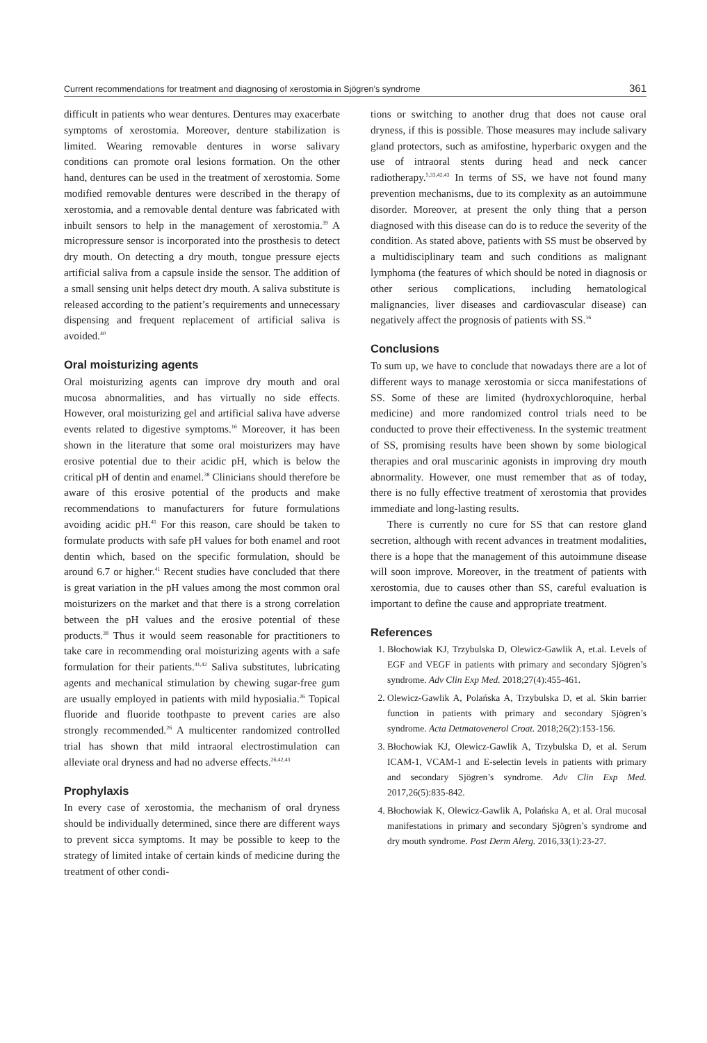Current recommendations for treatment and diagnosing of xerostomia in Sjögren’s syndrome 361
difficult in patients who wear dentures. Dentures may exacerbate symptoms of xerostomia. Moreover, denture stabilization is limited. Wearing removable dentures in worse salivary conditions can promote oral lesions formation. On the other hand, dentures can be used in the treatment of xerostomia. Some modified removable dentures were described in the therapy of xerostomia, and a removable dental denture was fabricated with inbuilt sensors to help in the management of xerostomia.<sup>39</sup> A micropressure sensor is incorporated into the prosthesis to detect dry mouth. On detecting a dry mouth, tongue pressure ejects artificial saliva from a capsule inside the sensor. The addition of a small sensing unit helps detect dry mouth. A saliva substitute is released according to the patient’s requirements and unnecessary dispensing and frequent replacement of artificial saliva is avoided.<sup>40</sup>
Oral moisturizing agents
Oral moisturizing agents can improve dry mouth and oral mucosa abnormalities, and has virtually no side effects. However, oral moisturizing gel and artificial saliva have adverse events related to digestive symptoms.<sup>16</sup> Moreover, it has been shown in the literature that some oral moisturizers may have erosive potential due to their acidic pH, which is below the critical pH of dentin and enamel.<sup>38</sup> Clinicians should therefore be aware of this erosive potential of the products and make recommendations to manufacturers for future formulations avoiding acidic pH.<sup>41</sup> For this reason, care should be taken to formulate products with safe pH values for both enamel and root dentin which, based on the specific formulation, should be around 6.7 or higher.<sup>41</sup> Recent studies have concluded that there is great variation in the pH values among the most common oral moisturizers on the market and that there is a strong correlation between the pH values and the erosive potential of these products.<sup>38</sup> Thus it would seem reasonable for practitioners to take care in recommending oral moisturizing agents with a safe formulation for their patients.<sup>41,42</sup> Saliva substitutes, lubricating agents and mechanical stimulation by chewing sugar-free gum are usually employed in patients with mild hyposialia.<sup>26</sup> Topical fluoride and fluoride toothpaste to prevent caries are also strongly recommended.<sup>26</sup> A multicenter randomized controlled trial has shown that mild intraoral electrostimulation can alleviate oral dryness and had no adverse effects.<sup>26,42,43</sup>
Prophylaxis
In every case of xerostomia, the mechanism of oral dryness should be individually determined, since there are different ways to prevent sicca symptoms. It may be possible to keep to the strategy of limited intake of certain kinds of medicine during the treatment of other condi-
tions or switching to another drug that does not cause oral dryness, if this is possible. Those measures may include salivary gland protectors, such as amifostine, hyperbaric oxygen and the use of intraoral stents during head and neck cancer radiotherapy.<sup>5,33,42,43</sup> In terms of SS, we have not found many prevention mechanisms, due to its complexity as an autoimmune disorder. Moreover, at present the only thing that a person diagnosed with this disease can do is to reduce the severity of the condition. As stated above, patients with SS must be observed by a multidisciplinary team and such conditions as malignant lymphoma (the features of which should be noted in diagnosis or other serious complications, including hematological malignancies, liver diseases and cardiovascular disease) can negatively affect the prognosis of patients with SS.<sup>16</sup>
Conclusions
To sum up, we have to conclude that nowadays there are a lot of different ways to manage xerostomia or sicca manifestations of SS. Some of these are limited (hydroxychloroquine, herbal medicine) and more randomized control trials need to be conducted to prove their effectiveness. In the systemic treatment of SS, promising results have been shown by some biological therapies and oral muscarinic agonists in improving dry mouth abnormality. However, one must remember that as of today, there is no fully effective treatment of xerostomia that provides immediate and long-lasting results.
There is currently no cure for SS that can restore gland secretion, although with recent advances in treatment modalities, there is a hope that the management of this autoimmune disease will soon improve. Moreover, in the treatment of patients with xerostomia, due to causes other than SS, careful evaluation is important to define the cause and appropriate treatment.
References
1. Błochowiak KJ, Trzybulska D, Olewicz-Gawlik A, et.al. Levels of EGF and VEGF in patients with primary and secondary Sjögren’s syndrome. Adv Clin Exp Med. 2018;27(4):455-461.
2. Olewicz-Gawlik A, Polańska A, Trzybulska D, et al. Skin barrier function in patients with primary and secondary Sjögren’s syndrome. Acta Detmatovenerol Croat. 2018;26(2):153-156.
3. Błochowiak KJ, Olewicz-Gawlik A, Trzybulska D, et al. Serum ICAM-1, VCAM-1 and E-selectin levels in patients with primary and secondary Sjögren’s syndrome. Adv Clin Exp Med. 2017,26(5):835-842.
4. Błochowiak K, Olewicz-Gawlik A, Polańska A, et al. Oral mucosal manifestations in primary and secondary Sjögren’s syndrome and dry mouth syndrome. Post Derm Alerg. 2016,33(1):23-27.